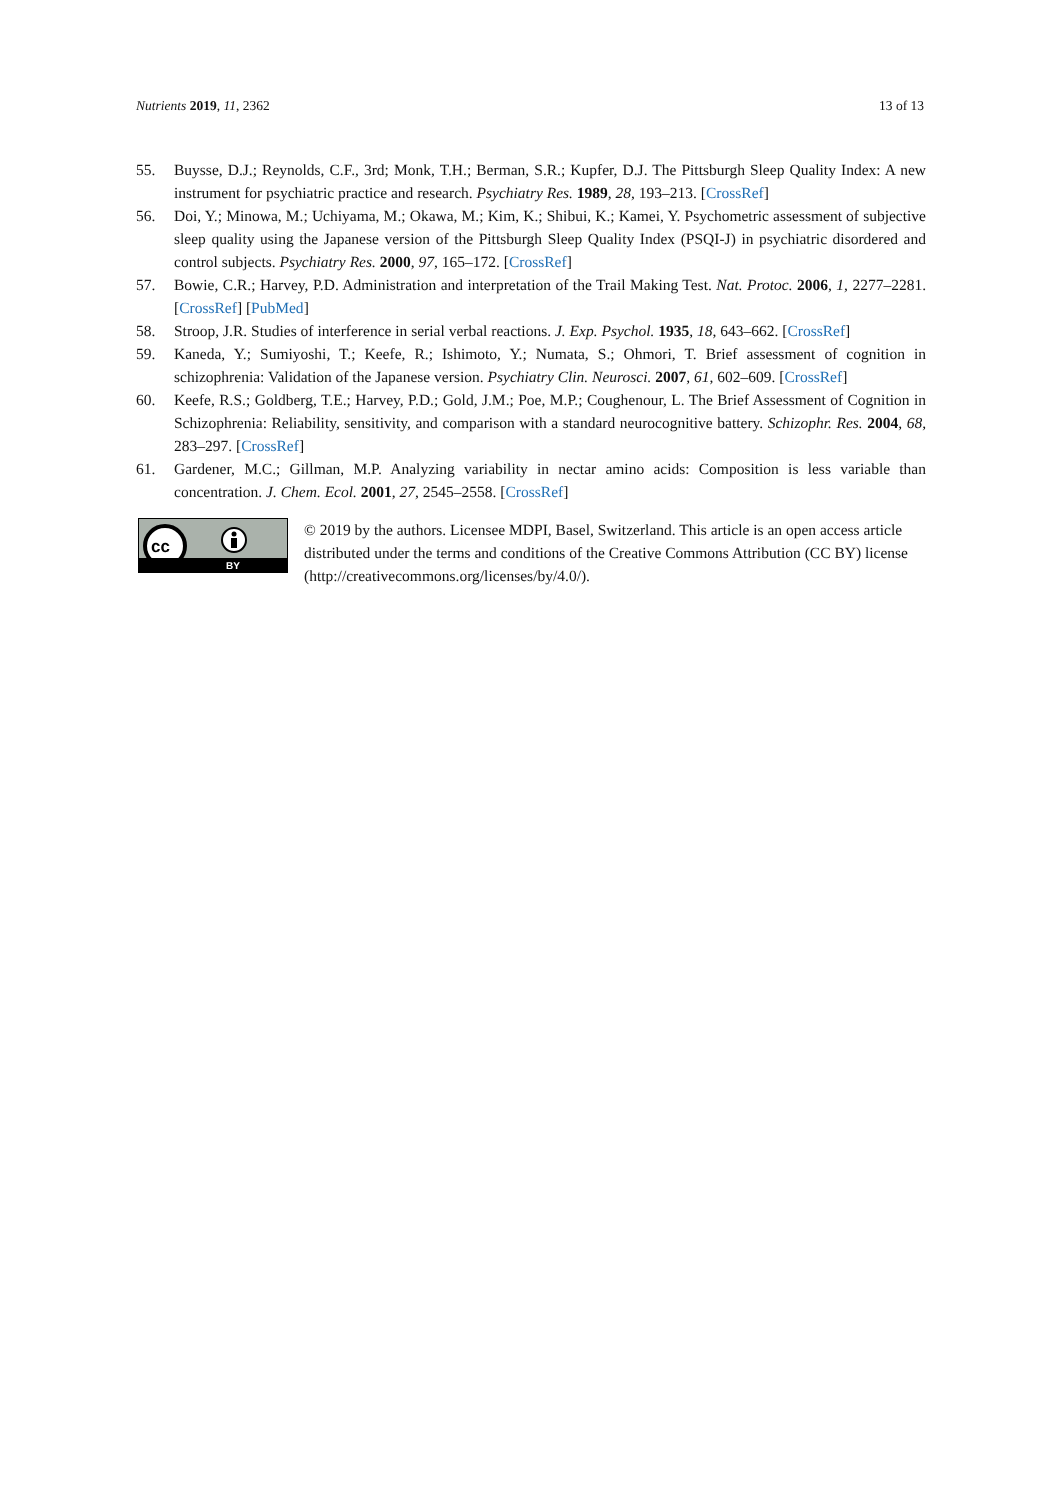Nutrients 2019, 11, 2362 13 of 13
55. Buysse, D.J.; Reynolds, C.F., 3rd; Monk, T.H.; Berman, S.R.; Kupfer, D.J. The Pittsburgh Sleep Quality Index: A new instrument for psychiatric practice and research. Psychiatry Res. 1989, 28, 193–213. [CrossRef]
56. Doi, Y.; Minowa, M.; Uchiyama, M.; Okawa, M.; Kim, K.; Shibui, K.; Kamei, Y. Psychometric assessment of subjective sleep quality using the Japanese version of the Pittsburgh Sleep Quality Index (PSQI-J) in psychiatric disordered and control subjects. Psychiatry Res. 2000, 97, 165–172. [CrossRef]
57. Bowie, C.R.; Harvey, P.D. Administration and interpretation of the Trail Making Test. Nat. Protoc. 2006, 1, 2277–2281. [CrossRef] [PubMed]
58. Stroop, J.R. Studies of interference in serial verbal reactions. J. Exp. Psychol. 1935, 18, 643–662. [CrossRef]
59. Kaneda, Y.; Sumiyoshi, T.; Keefe, R.; Ishimoto, Y.; Numata, S.; Ohmori, T. Brief assessment of cognition in schizophrenia: Validation of the Japanese version. Psychiatry Clin. Neurosci. 2007, 61, 602–609. [CrossRef]
60. Keefe, R.S.; Goldberg, T.E.; Harvey, P.D.; Gold, J.M.; Poe, M.P.; Coughenour, L. The Brief Assessment of Cognition in Schizophrenia: Reliability, sensitivity, and comparison with a standard neurocognitive battery. Schizophr. Res. 2004, 68, 283–297. [CrossRef]
61. Gardener, M.C.; Gillman, M.P. Analyzing variability in nectar amino acids: Composition is less variable than concentration. J. Chem. Ecol. 2001, 27, 2545–2558. [CrossRef]
cc
BY
© 2019 by the authors. Licensee MDPI, Basel, Switzerland. This article is an open access article distributed under the terms and conditions of the Creative Commons Attribution (CC BY) license (http://creativecommons.org/licenses/by/4.0/).